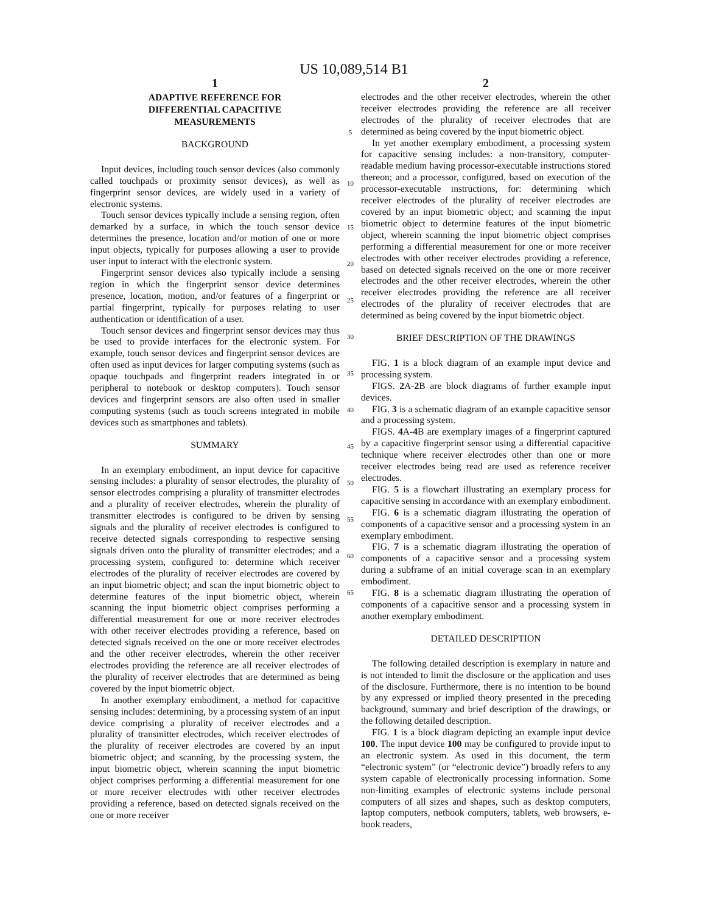US 10,089,514 B1
1
ADAPTIVE REFERENCE FOR
DIFFERENTIAL CAPACITIVE
MEASUREMENTS
BACKGROUND
Input devices, including touch sensor devices (also commonly called touchpads or proximity sensor devices), as well as fingerprint sensor devices, are widely used in a variety of electronic systems.
Touch sensor devices typically include a sensing region, often demarked by a surface, in which the touch sensor device determines the presence, location and/or motion of one or more input objects, typically for purposes allowing a user to provide user input to interact with the electronic system.
Fingerprint sensor devices also typically include a sensing region in which the fingerprint sensor device determines presence, location, motion, and/or features of a fingerprint or partial fingerprint, typically for purposes relating to user authentication or identification of a user.
Touch sensor devices and fingerprint sensor devices may thus be used to provide interfaces for the electronic system. For example, touch sensor devices and fingerprint sensor devices are often used as input devices for larger computing systems (such as opaque touchpads and fingerprint readers integrated in or peripheral to notebook or desktop computers). Touch sensor devices and fingerprint sensors are also often used in smaller computing systems (such as touch screens integrated in mobile devices such as smartphones and tablets).
SUMMARY
In an exemplary embodiment, an input device for capacitive sensing includes: a plurality of sensor electrodes, the plurality of sensor electrodes comprising a plurality of transmitter electrodes and a plurality of receiver electrodes, wherein the plurality of transmitter electrodes is configured to be driven by sensing signals and the plurality of receiver electrodes is configured to receive detected signals corresponding to respective sensing signals driven onto the plurality of transmitter electrodes; and a processing system, configured to: determine which receiver electrodes of the plurality of receiver electrodes are covered by an input biometric object; and scan the input biometric object to determine features of the input biometric object, wherein scanning the input biometric object comprises performing a differential measurement for one or more receiver electrodes with other receiver electrodes providing a reference, based on detected signals received on the one or more receiver electrodes and the other receiver electrodes, wherein the other receiver electrodes providing the reference are all receiver electrodes of the plurality of receiver electrodes that are determined as being covered by the input biometric object.
In another exemplary embodiment, a method for capacitive sensing includes: determining, by a processing system of an input device comprising a plurality of receiver electrodes and a plurality of transmitter electrodes, which receiver electrodes of the plurality of receiver electrodes are covered by an input biometric object; and scanning, by the processing system, the input biometric object, wherein scanning the input biometric object comprises performing a differential measurement for one or more receiver electrodes with other receiver electrodes providing a reference, based on detected signals received on the one or more receiver
5
10
15
20
25
30
35
40
45
50
55
60
65
2
electrodes and the other receiver electrodes, wherein the other receiver electrodes providing the reference are all receiver electrodes of the plurality of receiver electrodes that are determined as being covered by the input biometric object.
In yet another exemplary embodiment, a processing system for capacitive sensing includes: a non-transitory, computer-readable medium having processor-executable instructions stored thereon; and a processor, configured, based on execution of the processor-executable instructions, for: determining which receiver electrodes of the plurality of receiver electrodes are covered by an input biometric object; and scanning the input biometric object to determine features of the input biometric object, wherein scanning the input biometric object comprises performing a differential measurement for one or more receiver electrodes with other receiver electrodes providing a reference, based on detected signals received on the one or more receiver electrodes and the other receiver electrodes, wherein the other receiver electrodes providing the reference are all receiver electrodes of the plurality of receiver electrodes that are determined as being covered by the input biometric object.
BRIEF DESCRIPTION OF THE DRAWINGS
FIG. 1 is a block diagram of an example input device and processing system.
FIGS. 2 A-2 B are block diagrams of further example input devices.
FIG. 3 is a schematic diagram of an example capacitive sensor and a processing system.
FIGS. 4 A-4 B are exemplary images of a fingerprint captured by a capacitive fingerprint sensor using a differential capacitive technique where receiver electrodes other than one or more receiver electrodes being read are used as reference receiver electrodes.
FIG. 5 is a flowchart illustrating an exemplary process for capacitive sensing in accordance with an exemplary embodiment.
FIG. 6 is a schematic diagram illustrating the operation of components of a capacitive sensor and a processing system in an exemplary embodiment.
FIG. 7 is a schematic diagram illustrating the operation of components of a capacitive sensor and a processing system during a subframe of an initial coverage scan in an exemplary embodiment.
FIG. 8 is a schematic diagram illustrating the operation of components of a capacitive sensor and a processing system in another exemplary embodiment.
DETAILED DESCRIPTION
The following detailed description is exemplary in nature and is not intended to limit the disclosure or the application and uses of the disclosure. Furthermore, there is no intention to be bound by any expressed or implied theory presented in the preceding background, summary and brief description of the drawings, or the following detailed description.
FIG. 1 is a block diagram depicting an example input device 100. The input device 100 may be configured to provide input to an electronic system. As used in this document, the term “electronic system” (or “electronic device”) broadly refers to any system capable of electronically processing information. Some non-limiting examples of electronic systems include personal computers of all sizes and shapes, such as desktop computers, laptop computers, netbook computers, tablets, web browsers, e-book readers,